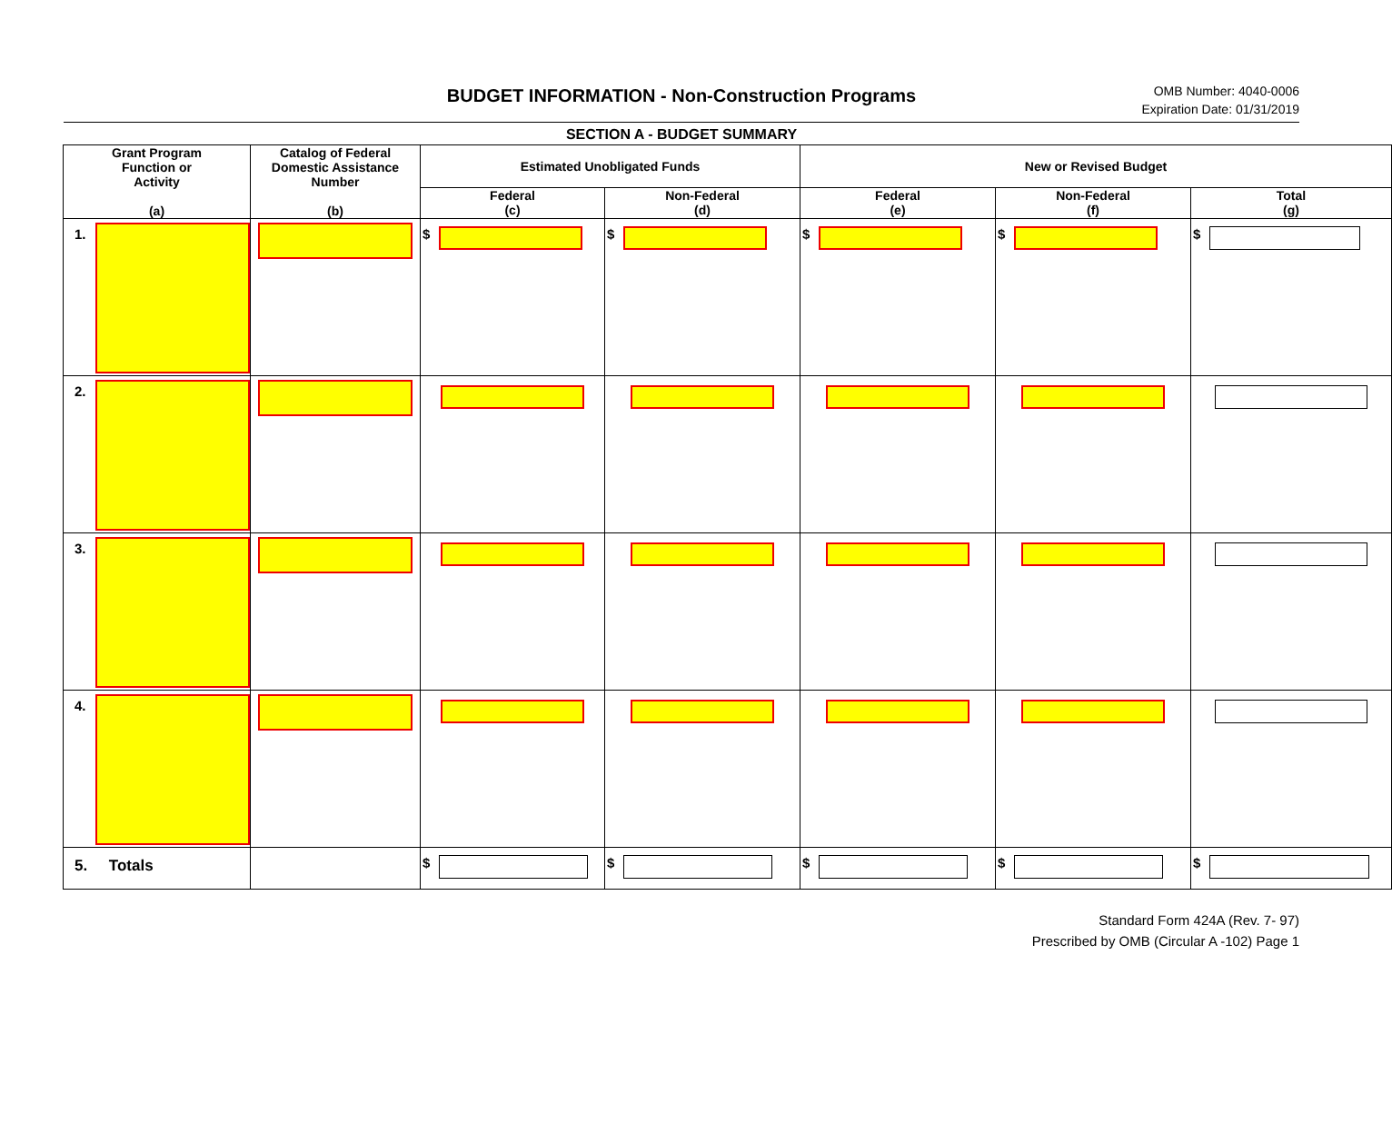BUDGET INFORMATION - Non-Construction Programs
OMB Number: 4040-0006
Expiration Date: 01/31/2019
SECTION A - BUDGET SUMMARY
| Grant Program Function or Activity (a) | Catalog of Federal Domestic Assistance Number (b) | Estimated Unobligated Funds | | New or Revised Budget | | |
| --- | --- | --- | --- | --- | --- | --- |
| | | Federal (c) | Non-Federal (d) | Federal (e) | Non-Federal (f) | Total (g) |
| 1. | | $ | $ | $ | $ | $ |
| 2. | | | | | | |
| 3. | | | | | | |
| 4. | | | | | | |
| 5. Totals | | $ | $ | $ | $ | $ |
Standard Form 424A (Rev. 7- 97)
Prescribed by OMB (Circular A -102) Page 1